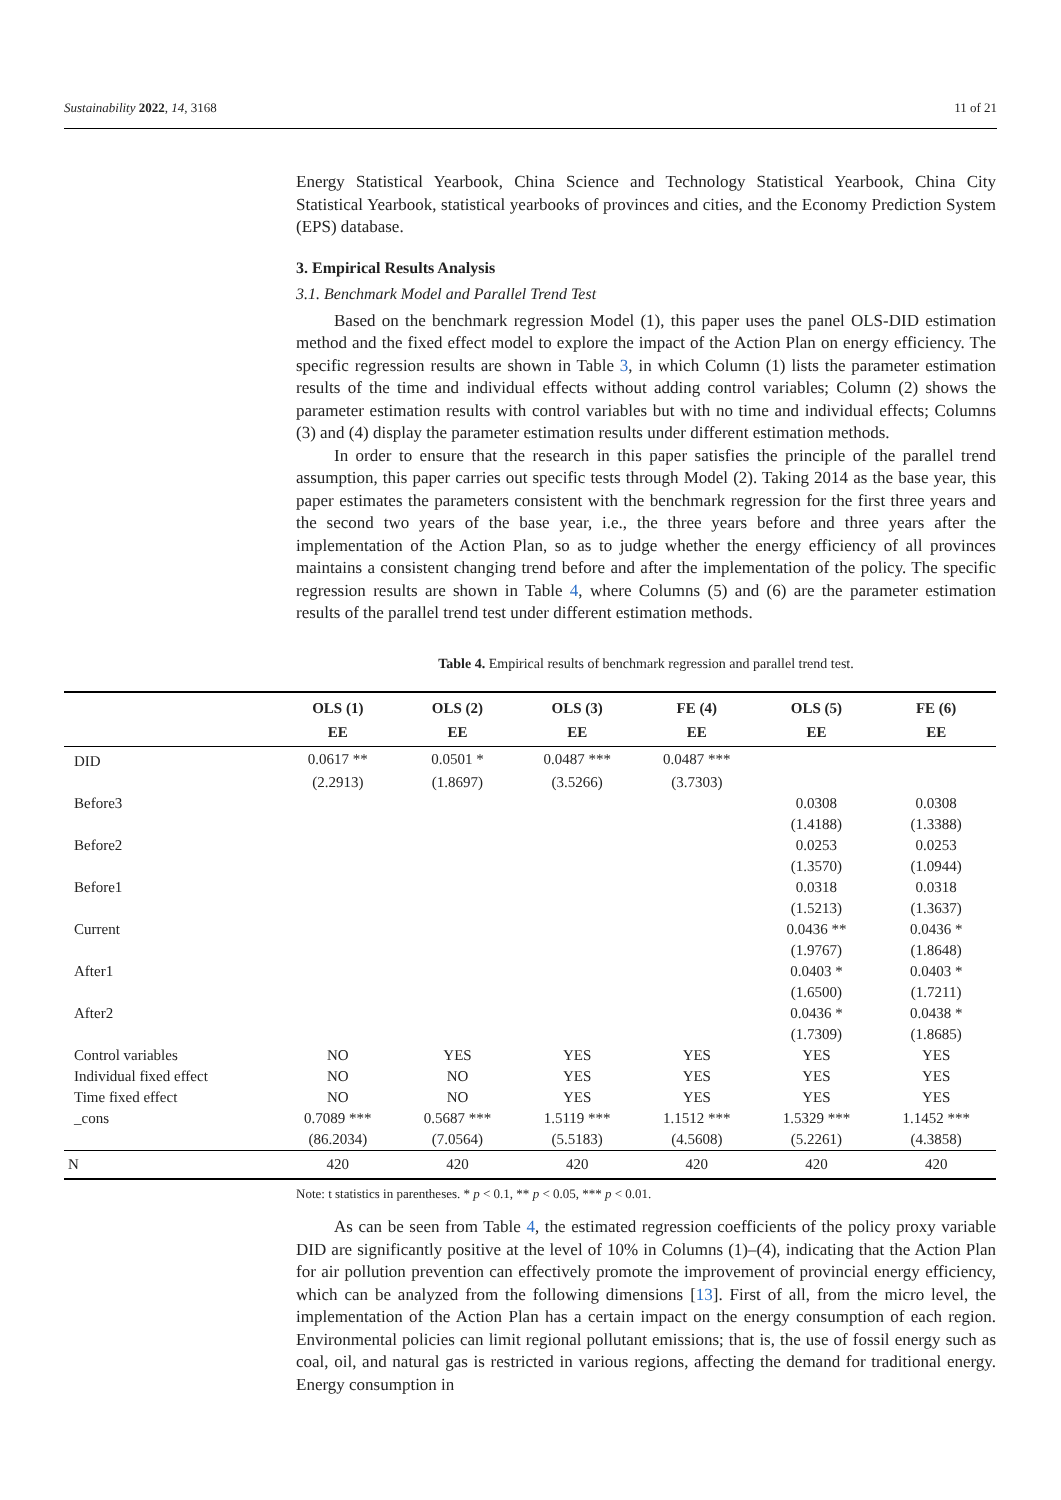Sustainability 2022, 14, 3168 11 of 21
Energy Statistical Yearbook, China Science and Technology Statistical Yearbook, China City Statistical Yearbook, statistical yearbooks of provinces and cities, and the Economy Prediction System (EPS) database.
3. Empirical Results Analysis
3.1. Benchmark Model and Parallel Trend Test
Based on the benchmark regression Model (1), this paper uses the panel OLS-DID estimation method and the fixed effect model to explore the impact of the Action Plan on energy efficiency. The specific regression results are shown in Table 3, in which Column (1) lists the parameter estimation results of the time and individual effects without adding control variables; Column (2) shows the parameter estimation results with control variables but with no time and individual effects; Columns (3) and (4) display the parameter estimation results under different estimation methods.
In order to ensure that the research in this paper satisfies the principle of the parallel trend assumption, this paper carries out specific tests through Model (2). Taking 2014 as the base year, this paper estimates the parameters consistent with the benchmark regression for the first three years and the second two years of the base year, i.e., the three years before and three years after the implementation of the Action Plan, so as to judge whether the energy efficiency of all provinces maintains a consistent changing trend before and after the implementation of the policy. The specific regression results are shown in Table 4, where Columns (5) and (6) are the parameter estimation results of the parallel trend test under different estimation methods.
Table 4. Empirical results of benchmark regression and parallel trend test.
| | OLS (1) | OLS (2) | OLS (3) | FE (4) | OLS (5) | FE (6) |
| --- | --- | --- | --- | --- | --- | --- |
| | EE | EE | EE | EE | EE | EE |
| DID | 0.0617 ** | 0.0501 * | 0.0487 *** | 0.0487 *** | | |
| | (2.2913) | (1.8697) | (3.5266) | (3.7303) | | |
| Before3 | | | | | 0.0308 | 0.0308 |
| | | | | | (1.4188) | (1.3388) |
| Before2 | | | | | 0.0253 | 0.0253 |
| | | | | | (1.3570) | (1.0944) |
| Before1 | | | | | 0.0318 | 0.0318 |
| | | | | | (1.5213) | (1.3637) |
| Current | | | | | 0.0436 ** | 0.0436 * |
| | | | | | (1.9767) | (1.8648) |
| After1 | | | | | 0.0403 * | 0.0403 * |
| | | | | | (1.6500) | (1.7211) |
| After2 | | | | | 0.0436 * | 0.0438 * |
| | | | | | (1.7309) | (1.8685) |
| Control variables | NO | YES | YES | YES | YES | YES |
| Individual fixed effect | NO | NO | YES | YES | YES | YES |
| Time fixed effect | NO | NO | YES | YES | YES | YES |
| _cons | 0.7089 *** | 0.5687 *** | 1.5119 *** | 1.1512 *** | 1.5329 *** | 1.1452 *** |
| | (86.2034) | (7.0564) | (5.5183) | (4.5608) | (5.2261) | (4.3858) |
| N | 420 | 420 | 420 | 420 | 420 | 420 |
Note: t statistics in parentheses. * p < 0.1, ** p < 0.05, *** p < 0.01.
As can be seen from Table 4, the estimated regression coefficients of the policy proxy variable DID are significantly positive at the level of 10% in Columns (1)–(4), indicating that the Action Plan for air pollution prevention can effectively promote the improvement of provincial energy efficiency, which can be analyzed from the following dimensions [13]. First of all, from the micro level, the implementation of the Action Plan has a certain impact on the energy consumption of each region. Environmental policies can limit regional pollutant emissions; that is, the use of fossil energy such as coal, oil, and natural gas is restricted in various regions, affecting the demand for traditional energy. Energy consumption in